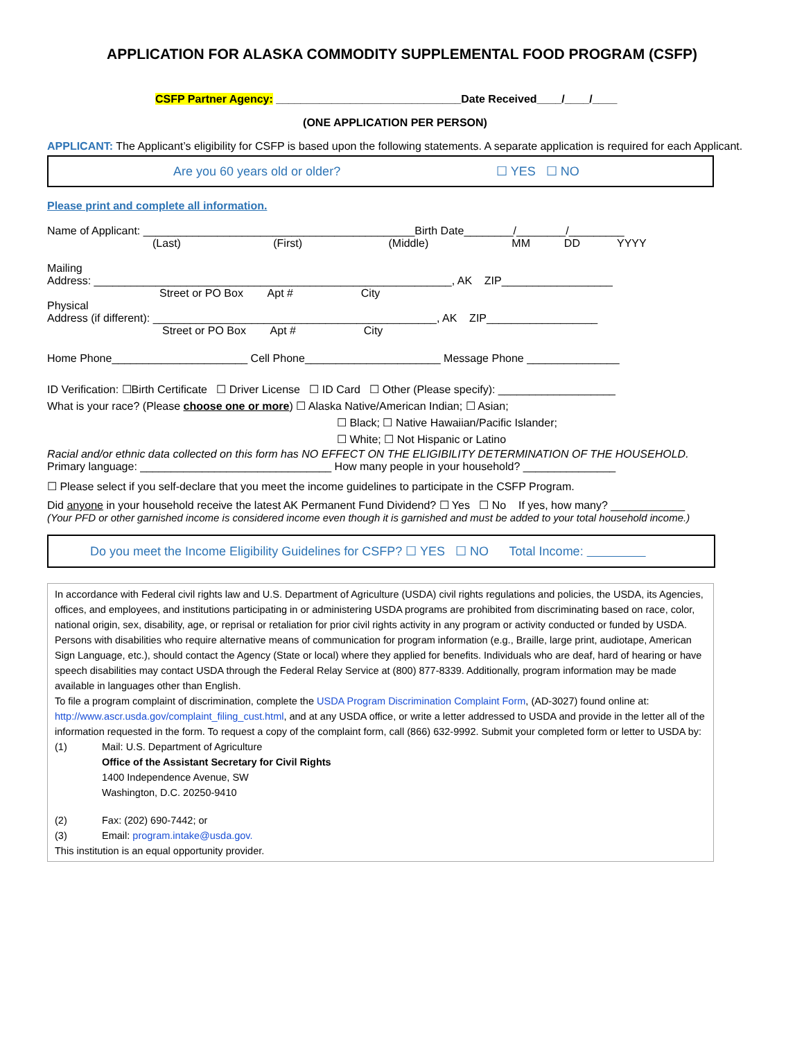APPLICATION FOR ALASKA COMMODITY SUPPLEMENTAL FOOD PROGRAM (CSFP)
CSFP Partner Agency: ______________________________Date Received____/____/____
(ONE APPLICATION PER PERSON)
APPLICANT: The Applicant’s eligibility for CSFP is based upon the following statements. A separate application is required for each Applicant.
Are you 60 years old or older? ☐ YES ☐ NO
Please print and complete all information.
Name of Applicant: ____________________________________________Birth Date________/________/_________
(Last) (First) (Middle) MM DD YYYY
Mailing
Address: __________________________________________________________, AK ZIP__________________
Street or PO Box Apt # City
Physical
Address (if different): ______________________________________________, AK ZIP__________________
Street or PO Box Apt # City
Home Phone______________________ Cell Phone______________________ Message Phone _______________
ID Verification: ☐Birth Certificate ☐ Driver License ☐ ID Card ☐ Other (Please specify): ___________________
What is your race? (Please choose one or more) ☐ Alaska Native/American Indian; ☐ Asian;
☐ Black; ☐ Native Hawaiian/Pacific Islander;
☐ White; ☐ Not Hispanic or Latino
Racial and/or ethnic data collected on this form has NO EFFECT ON THE ELIGIBILITY DETERMINATION OF THE HOUSEHOLD.
Primary language: _______________________________ How many people in your household? _______________
☐ Please select if you self-declare that you meet the income guidelines to participate in the CSFP Program.
Did anyone in your household receive the latest AK Permanent Fund Dividend? ☐ Yes ☐ No If yes, how many? ____________
(Your PFD or other garnished income is considered income even though it is garnished and must be added to your total household income.)
Do you meet the Income Eligibility Guidelines for CSFP? ☐ YES ☐ NO Total Income:
In accordance with Federal civil rights law and U.S. Department of Agriculture (USDA) civil rights regulations and policies, the USDA, its Agencies, offices, and employees, and institutions participating in or administering USDA programs are prohibited from discriminating based on race, color, national origin, sex, disability, age, or reprisal or retaliation for prior civil rights activity in any program or activity conducted or funded by USDA.
Persons with disabilities who require alternative means of communication for program information (e.g., Braille, large print, audiotape, American Sign Language, etc.), should contact the Agency (State or local) where they applied for benefits. Individuals who are deaf, hard of hearing or have speech disabilities may contact USDA through the Federal Relay Service at (800) 877-8339. Additionally, program information may be made available in languages other than English.
To file a program complaint of discrimination, complete the USDA Program Discrimination Complaint Form, (AD-3027) found online at: http://www.ascr.usda.gov/complaint_filing_cust.html, and at any USDA office, or write a letter addressed to USDA and provide in the letter all of the information requested in the form. To request a copy of the complaint form, call (866) 632-9992. Submit your completed form or letter to USDA by:
(1) Mail: U.S. Department of Agriculture
Office of the Assistant Secretary for Civil Rights
1400 Independence Avenue, SW
Washington, D.C. 20250-9410
(2) Fax: (202) 690-7442; or
(3) Email: program.intake@usda.gov.
This institution is an equal opportunity provider.